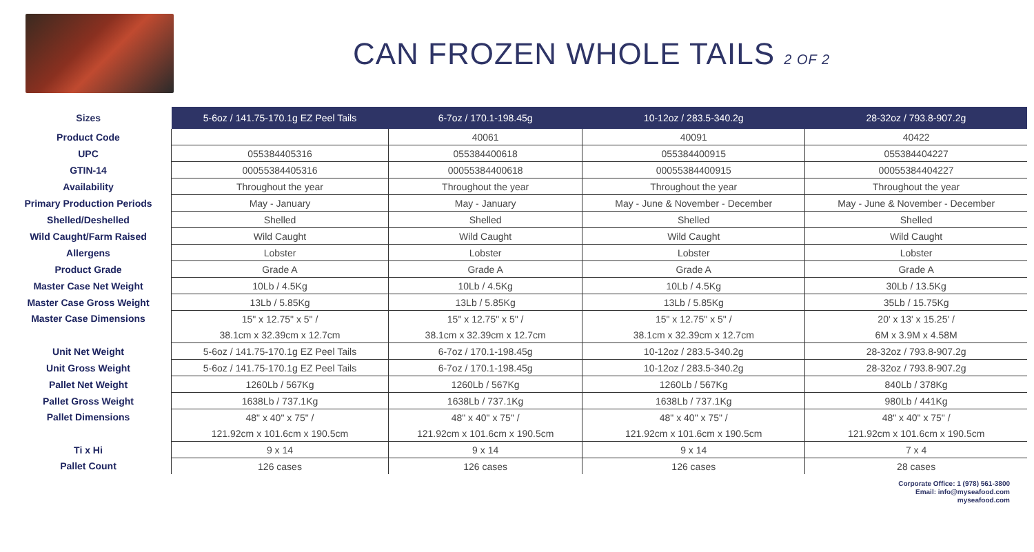CAN FROZEN WHOLE TAILS 2 OF 2
| Sizes | 5-6oz / 141.75-170.1g EZ Peel Tails | 6-7oz / 170.1-198.45g | 10-12oz / 283.5-340.2g | 28-32oz / 793.8-907.2g |
| Product Code | | 40061 | 40091 | 40422 |
| UPC | 055384405316 | 055384400618 | 055384400915 | 055384404227 |
| GTIN-14 | 00055384405316 | 00055384400618 | 00055384400915 | 00055384404227 |
| Availability | Throughout the year | Throughout the year | Throughout the year | Throughout the year |
| Primary Production Periods | May - January | May - January | May - June & November - December | May - June & November - December |
| Shelled/Deshelled | Shelled | Shelled | Shelled | Shelled |
| Wild Caught/Farm Raised | Wild Caught | Wild Caught | Wild Caught | Wild Caught |
| Allergens | Lobster | Lobster | Lobster | Lobster |
| Product Grade | Grade A | Grade A | Grade A | Grade A |
| Master Case Net Weight | 10Lb / 4.5Kg | 10Lb / 4.5Kg | 10Lb / 4.5Kg | 30Lb / 13.5Kg |
| Master Case Gross Weight | 13Lb / 5.85Kg | 13Lb / 5.85Kg | 13Lb / 5.85Kg | 35Lb / 15.75Kg |
| Master Case Dimensions | 15" x 12.75" x 5" / | 15" x 12.75" x 5" / | 15" x 12.75" x 5" / | 20' x 13' x 15.25' / |
| | 38.1cm x 32.39cm x 12.7cm | 38.1cm x 32.39cm x 12.7cm | 38.1cm x 32.39cm x 12.7cm | 6M x 3.9M x 4.58M |
| Unit Net Weight | 5-6oz / 141.75-170.1g EZ Peel Tails | 6-7oz / 170.1-198.45g | 10-12oz / 283.5-340.2g | 28-32oz / 793.8-907.2g |
| Unit Gross Weight | 5-6oz / 141.75-170.1g EZ Peel Tails | 6-7oz / 170.1-198.45g | 10-12oz / 283.5-340.2g | 28-32oz / 793.8-907.2g |
| Pallet Net Weight | 1260Lb / 567Kg | 1260Lb / 567Kg | 1260Lb / 567Kg | 840Lb / 378Kg |
| Pallet Gross Weight | 1638Lb / 737.1Kg | 1638Lb / 737.1Kg | 1638Lb / 737.1Kg | 980Lb / 441Kg |
| Pallet Dimensions | 48" x 40" x 75" / | 48" x 40" x 75" / | 48" x 40" x 75" / | 48" x 40" x 75" / |
| | 121.92cm x 101.6cm x 190.5cm | 121.92cm x 101.6cm x 190.5cm | 121.92cm x 101.6cm x 190.5cm | 121.92cm x 101.6cm x 190.5cm |
| Ti x Hi | 9 x 14 | 9 x 14 | 9 x 14 | 7 x 4 |
| Pallet Count | 126 cases | 126 cases | 126 cases | 28 cases |
Corporate Office: 1 (978) 561-3800
Email: info@myseafood.com
myseafood.com